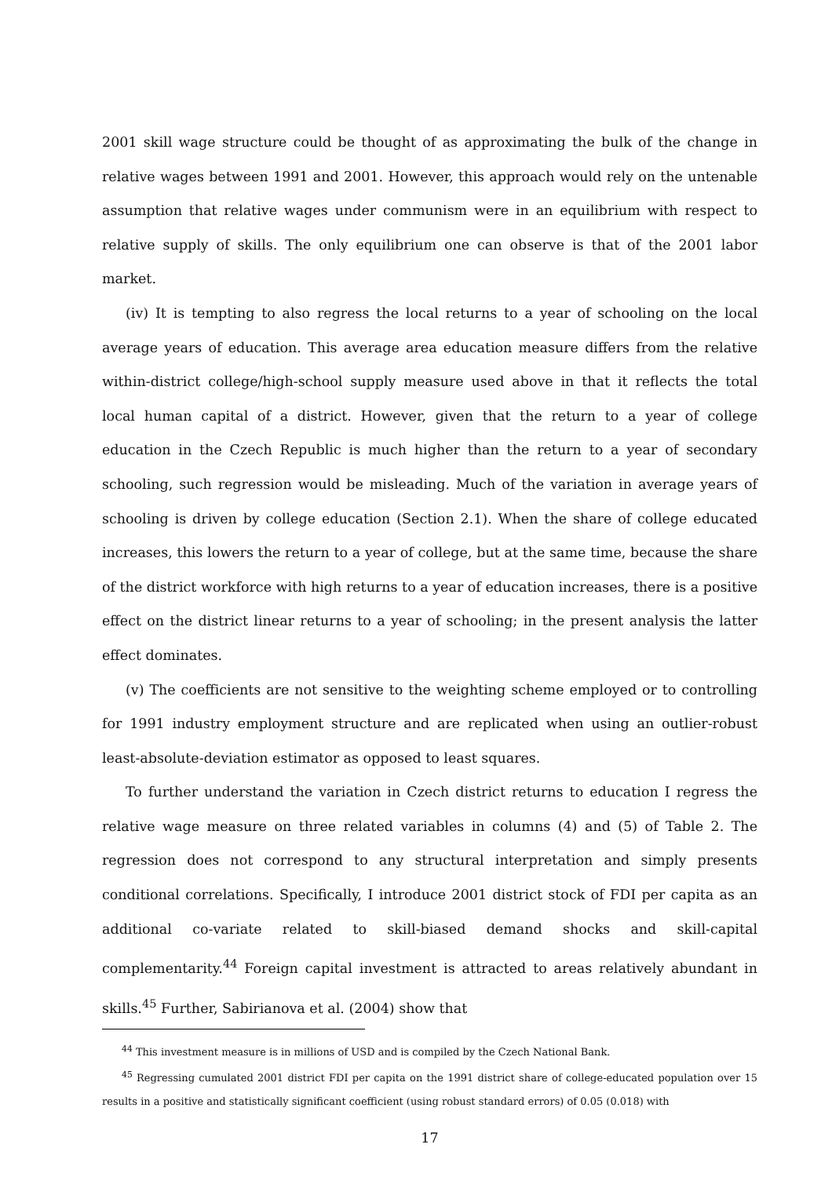2001 skill wage structure could be thought of as approximating the bulk of the change in relative wages between 1991 and 2001. However, this approach would rely on the untenable assumption that relative wages under communism were in an equilibrium with respect to relative supply of skills. The only equilibrium one can observe is that of the 2001 labor market.
(iv) It is tempting to also regress the local returns to a year of schooling on the local average years of education. This average area education measure differs from the relative within-district college/high-school supply measure used above in that it reflects the total local human capital of a district. However, given that the return to a year of college education in the Czech Republic is much higher than the return to a year of secondary schooling, such regression would be misleading. Much of the variation in average years of schooling is driven by college education (Section 2.1). When the share of college educated increases, this lowers the return to a year of college, but at the same time, because the share of the district workforce with high returns to a year of education increases, there is a positive effect on the district linear returns to a year of schooling; in the present analysis the latter effect dominates.
(v) The coefficients are not sensitive to the weighting scheme employed or to controlling for 1991 industry employment structure and are replicated when using an outlier-robust least-absolute-deviation estimator as opposed to least squares.
To further understand the variation in Czech district returns to education I regress the relative wage measure on three related variables in columns (4) and (5) of Table 2. The regression does not correspond to any structural interpretation and simply presents conditional correlations. Specifically, I introduce 2001 district stock of FDI per capita as an additional co-variate related to skill-biased demand shocks and skill-capital complementarity.<sup>44</sup> Foreign capital investment is attracted to areas relatively abundant in skills.<sup>45</sup> Further, Sabirianova et al. (2004) show that
<sup>44</sup> This investment measure is in millions of USD and is compiled by the Czech National Bank.
<sup>45</sup> Regressing cumulated 2001 district FDI per capita on the 1991 district share of college-educated population over 15 results in a positive and statistically significant coefficient (using robust standard errors) of 0.05 (0.018) with
17